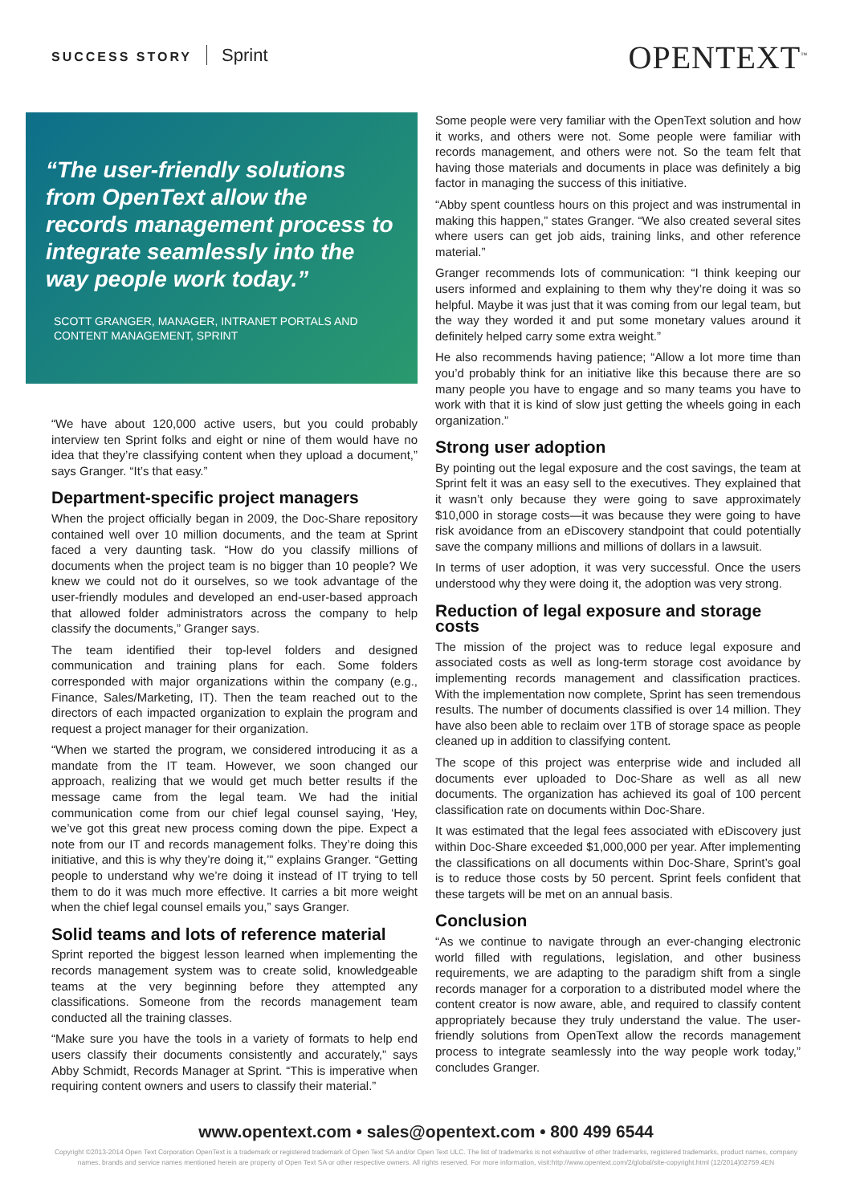SUCCESS STORY Sprint
OPENTEXT<sup>™</sup>
“The user-friendly solutions from OpenText allow the records management process to integrate seamlessly into the way people work today.”
SCOTT GRANGER, MANAGER, INTRANET PORTALS AND CONTENT MANAGEMENT, SPRINT
“We have about 120,000 active users, but you could probably interview ten Sprint folks and eight or nine of them would have no idea that they’re classifying content when they upload a document,” says Granger. “It’s that easy.”
Department-specific project managers
When the project officially began in 2009, the Doc-Share repository contained well over 10 million documents, and the team at Sprint faced a very daunting task. “How do you classify millions of documents when the project team is no bigger than 10 people? We knew we could not do it ourselves, so we took advantage of the user-friendly modules and developed an end-user-based approach that allowed folder administrators across the company to help classify the documents,” Granger says.
The team identified their top-level folders and designed communication and training plans for each. Some folders corresponded with major organizations within the company (e.g., Finance, Sales/Marketing, IT). Then the team reached out to the directors of each impacted organization to explain the program and request a project manager for their organization.
“When we started the program, we considered introducing it as a mandate from the IT team. However, we soon changed our approach, realizing that we would get much better results if the message came from the legal team. We had the initial communication come from our chief legal counsel saying, ‘Hey, we’ve got this great new process coming down the pipe. Expect a note from our IT and records management folks. They’re doing this initiative, and this is why they’re doing it,’” explains Granger. “Getting people to understand why we’re doing it instead of IT trying to tell them to do it was much more effective. It carries a bit more weight when the chief legal counsel emails you,” says Granger.
Solid teams and lots of reference material
Sprint reported the biggest lesson learned when implementing the records management system was to create solid, knowledgeable teams at the very beginning before they attempted any classifications. Someone from the records management team conducted all the training classes.
“Make sure you have the tools in a variety of formats to help end users classify their documents consistently and accurately,” says Abby Schmidt, Records Manager at Sprint. “This is imperative when requiring content owners and users to classify their material.”
Some people were very familiar with the OpenText solution and how it works, and others were not. Some people were familiar with records management, and others were not. So the team felt that having those materials and documents in place was definitely a big factor in managing the success of this initiative.
“Abby spent countless hours on this project and was instrumental in making this happen,” states Granger. “We also created several sites where users can get job aids, training links, and other reference material.”
Granger recommends lots of communication: “I think keeping our users informed and explaining to them why they’re doing it was so helpful. Maybe it was just that it was coming from our legal team, but the way they worded it and put some monetary values around it definitely helped carry some extra weight.”
He also recommends having patience; “Allow a lot more time than you’d probably think for an initiative like this because there are so many people you have to engage and so many teams you have to work with that it is kind of slow just getting the wheels going in each organization.”
Strong user adoption
By pointing out the legal exposure and the cost savings, the team at Sprint felt it was an easy sell to the executives. They explained that it wasn’t only because they were going to save approximately $10,000 in storage costs—it was because they were going to have risk avoidance from an eDiscovery standpoint that could potentially save the company millions and millions of dollars in a lawsuit.
In terms of user adoption, it was very successful. Once the users understood why they were doing it, the adoption was very strong.
Reduction of legal exposure and storage costs
The mission of the project was to reduce legal exposure and associated costs as well as long-term storage cost avoidance by implementing records management and classification practices. With the implementation now complete, Sprint has seen tremendous results. The number of documents classified is over 14 million. They have also been able to reclaim over 1TB of storage space as people cleaned up in addition to classifying content.
The scope of this project was enterprise wide and included all documents ever uploaded to Doc-Share as well as all new documents. The organization has achieved its goal of 100 percent classification rate on documents within Doc-Share.
It was estimated that the legal fees associated with eDiscovery just within Doc-Share exceeded $1,000,000 per year. After implementing the classifications on all documents within Doc-Share, Sprint’s goal is to reduce those costs by 50 percent. Sprint feels confident that these targets will be met on an annual basis.
Conclusion
“As we continue to navigate through an ever-changing electronic world filled with regulations, legislation, and other business requirements, we are adapting to the paradigm shift from a single records manager for a corporation to a distributed model where the content creator is now aware, able, and required to classify content appropriately because they truly understand the value. The user-friendly solutions from OpenText allow the records management process to integrate seamlessly into the way people work today,” concludes Granger.
www.opentext.com • sales@opentext.com • 800 499 6544
Copyright ©2013-2014 Open Text Corporation OpenText is a trademark or registered trademark of Open Text SA and/or Open Text ULC. The list of trademarks is not exhaustive of other trademarks, registered trademarks, product names, company names, brands and service names mentioned herein are property of Open Text SA or other respective owners. All rights reserved. For more information, visit:http://www.opentext.com/2/global/site-copyright.html (12/2014)02759.4EN